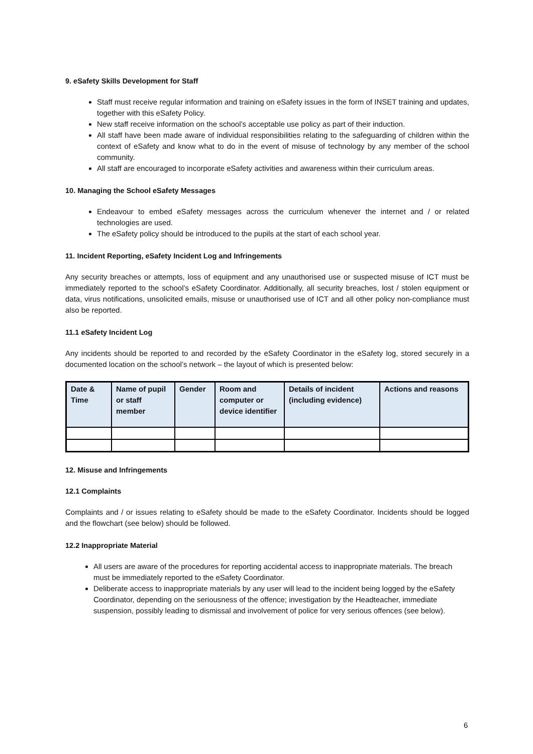9. eSafety Skills Development for Staff
Staff must receive regular information and training on eSafety issues in the form of INSET training and updates, together with this eSafety Policy.
New staff receive information on the school’s acceptable use policy as part of their induction.
All staff have been made aware of individual responsibilities relating to the safeguarding of children within the context of eSafety and know what to do in the event of misuse of technology by any member of the school community.
All staff are encouraged to incorporate eSafety activities and awareness within their curriculum areas.
10. Managing the School eSafety Messages
Endeavour to embed eSafety messages across the curriculum whenever the internet and / or related technologies are used.
The eSafety policy should be introduced to the pupils at the start of each school year.
11. Incident Reporting, eSafety Incident Log and Infringements
Any security breaches or attempts, loss of equipment and any unauthorised use or suspected misuse of ICT must be immediately reported to the school’s eSafety Coordinator. Additionally, all security breaches, lost / stolen equipment or data, virus notifications, unsolicited emails, misuse or unauthorised use of ICT and all other policy non-compliance must also be reported.
11.1 eSafety Incident Log
Any incidents should be reported to and recorded by the eSafety Coordinator in the eSafety log, stored securely in a documented location on the school’s network – the layout of which is presented below:
| Date & Time | Name of pupil or staff member | Gender | Room and computer or device identifier | Details of incident (including evidence) | Actions and reasons |
| --- | --- | --- | --- | --- | --- |
12. Misuse and Infringements
12.1 Complaints
Complaints and / or issues relating to eSafety should be made to the eSafety Coordinator. Incidents should be logged and the flowchart (see below) should be followed.
12.2 Inappropriate Material
All users are aware of the procedures for reporting accidental access to inappropriate materials. The breach must be immediately reported to the eSafety Coordinator.
Deliberate access to inappropriate materials by any user will lead to the incident being logged by the eSafety Coordinator, depending on the seriousness of the offence; investigation by the Headteacher, immediate suspension, possibly leading to dismissal and involvement of police for very serious offences (see below).
6